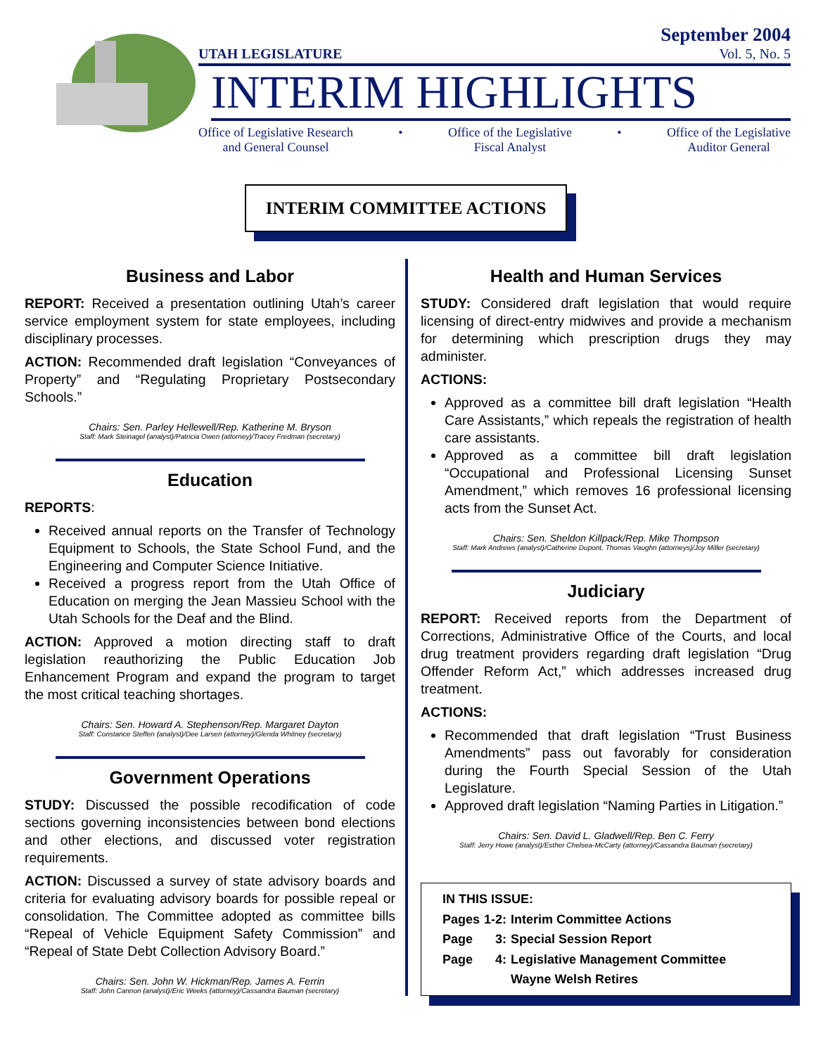UTAH LEGISLATURE
September 2004
Vol. 5, No. 5
INTERIM HIGHLIGHTS
Office of Legislative Research
and General Counsel
• Office of the Legislative
Fiscal Analyst
• Office of the Legislative
Auditor General
INTERIM COMMITTEE ACTIONS
Business and Labor
REPORT: Received a presentation outlining Utah’s career service employment system for state employees, including disciplinary processes.
ACTION: Recommended draft legislation “Conveyances of Property” and “Regulating Proprietary Postsecondary Schools.”
Chairs: Sen. Parley Hellewell/Rep. Katherine M. Bryson
Staff: Mark Steinagel (analyst)/Patricia Owen (attorney)/Tracey Fredman (secretary)
Education
REPORTS:
Received annual reports on the Transfer of Technology Equipment to Schools, the State School Fund, and the Engineering and Computer Science Initiative.
Received a progress report from the Utah Office of Education on merging the Jean Massieu School with the Utah Schools for the Deaf and the Blind.
ACTION: Approved a motion directing staff to draft legislation reauthorizing the Public Education Job Enhancement Program and expand the program to target the most critical teaching shortages.
Chairs: Sen. Howard A. Stephenson/Rep. Margaret Dayton
Staff: Constance Steffen (analyst)/Dee Larsen (attorney)/Glenda Whitney (secretary)
Government Operations
STUDY: Discussed the possible recodification of code sections governing inconsistencies between bond elections and other elections, and discussed voter registration requirements.
ACTION: Discussed a survey of state advisory boards and criteria for evaluating advisory boards for possible repeal or consolidation. The Committee adopted as committee bills “Repeal of Vehicle Equipment Safety Commission” and “Repeal of State Debt Collection Advisory Board.”
Chairs: Sen. John W. Hickman/Rep. James A. Ferrin
Staff: John Cannon (analyst)/Eric Weeks (attorney)/Cassandra Bauman (secretary)
Health and Human Services
STUDY: Considered draft legislation that would require licensing of direct-entry midwives and provide a mechanism for determining which prescription drugs they may administer.
ACTIONS:
Approved as a committee bill draft legislation “Health Care Assistants,” which repeals the registration of health care assistants.
Approved as a committee bill draft legislation “Occupational and Professional Licensing Sunset Amendment,” which removes 16 professional licensing acts from the Sunset Act.
Chairs: Sen. Sheldon Killpack/Rep. Mike Thompson
Staff: Mark Andrews (analyst)/Catherine Dupont, Thomas Vaughn (attorneys)/Joy Miller (secretary)
Judiciary
REPORT: Received reports from the Department of Corrections, Administrative Office of the Courts, and local drug treatment providers regarding draft legislation “Drug Offender Reform Act,” which addresses increased drug treatment.
ACTIONS:
Recommended that draft legislation “Trust Business Amendments” pass out favorably for consideration during the Fourth Special Session of the Utah Legislature.
Approved draft legislation “Naming Parties in Litigation.”
Chairs: Sen. David L. Gladwell/Rep. Ben C. Ferry
Staff: Jerry Howe (analyst)/Esther Chelsea-McCarty (attorney)/Cassandra Bauman (secretary)
IN THIS ISSUE:
| Pages | 1-2: | Interim Committee Actions |
| Page | 3: | Special Session Report |
| Page | 4: | Legislative Management Committee |
| | | Wayne Welsh Retires |